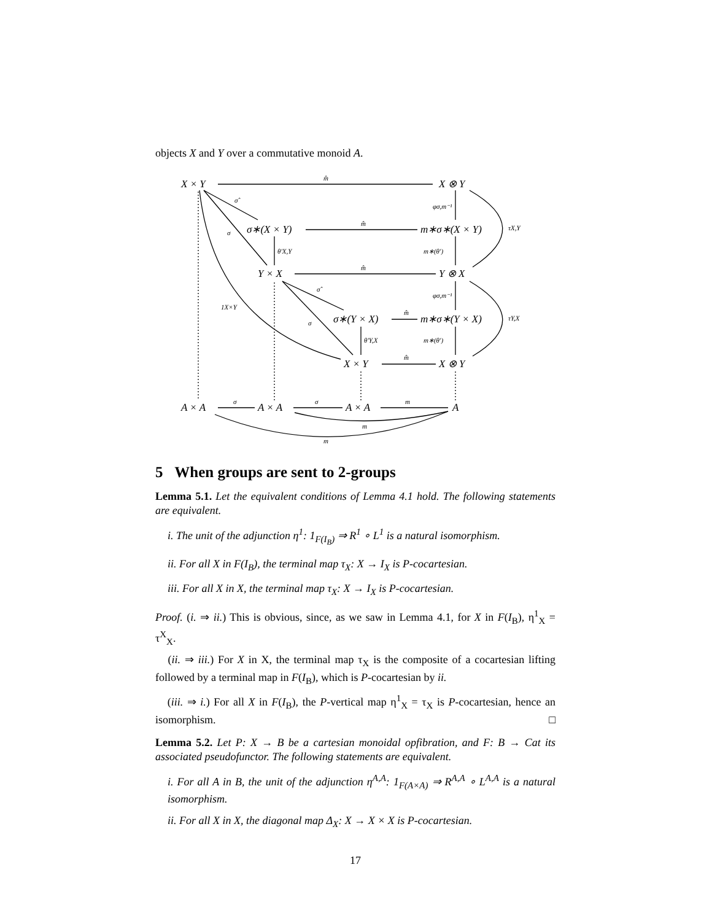objects X and Y over a commutative monoid A.
X × Y
X ⊗ Y
σ∗(X × Y)
m∗σ∗(X × Y)
Y × X
Y ⊗ X
σ∗(Y × X)
m∗σ∗(Y × X)
X × Y
X ⊗ Y
A × A
A × A
A × A
A
m̂
m̂
m̂
m̂
m̂
σ̂
σ
σ̂
σ
1X×Y
φσ,m⁻¹
m∗(θ′)
φσ,m⁻¹
m∗(θ′)
θ′X,Y
θ′Y,X
τX,Y
τY,X
σ
σ
m
m
m
5 When groups are sent to 2-groups
Lemma 5.1. Let the equivalent conditions of Lemma 4.1 hold. The following statements are equivalent.
i. The unit of the adjunction η<sup>1</sup>: 1<sub>F(I<sub>B</sub>)</sub> ⇒ R<sup>1</sup> ∘ L<sup>1</sup> is a natural isomorphism.
ii. For all X in F(I<sub>B</sub>), the terminal map τ<sub>X</sub>: X → I<sub>X</sub> is P-cocartesian.
iii. For all X in X, the terminal map τ<sub>X</sub>: X → I<sub>X</sub> is P-cocartesian.
Proof. (i. ⇒ ii.) This is obvious, since, as we saw in Lemma 4.1, for X in F(I<sub>B</sub>), η<sup>1</sup><sub>X</sub> = τ<sup>X</sup><sub>X</sub>.
(ii. ⇒ iii.) For X in X, the terminal map τ<sub>X</sub> is the composite of a cocartesian lifting followed by a terminal map in F(I<sub>B</sub>), which is P-cocartesian by ii.
(iii. ⇒ i.) For all X in F(I<sub>B</sub>), the P-vertical map η<sup>1</sup><sub>X</sub> = τ<sub>X</sub> is P-cocartesian, hence an isomorphism. □
Lemma 5.2. Let P: X → B be a cartesian monoidal opfibration, and F: B → Cat its associated pseudofunctor. The following statements are equivalent.
i. For all A in B, the unit of the adjunction η<sup>A,A</sup>: 1<sub>F(A×A)</sub> ⇒ R<sup>A,A</sup> ∘ L<sup>A,A</sup> is a natural isomorphism.
ii. For all X in X, the diagonal map Δ<sub>X</sub>: X → X × X is P-cocartesian.
17